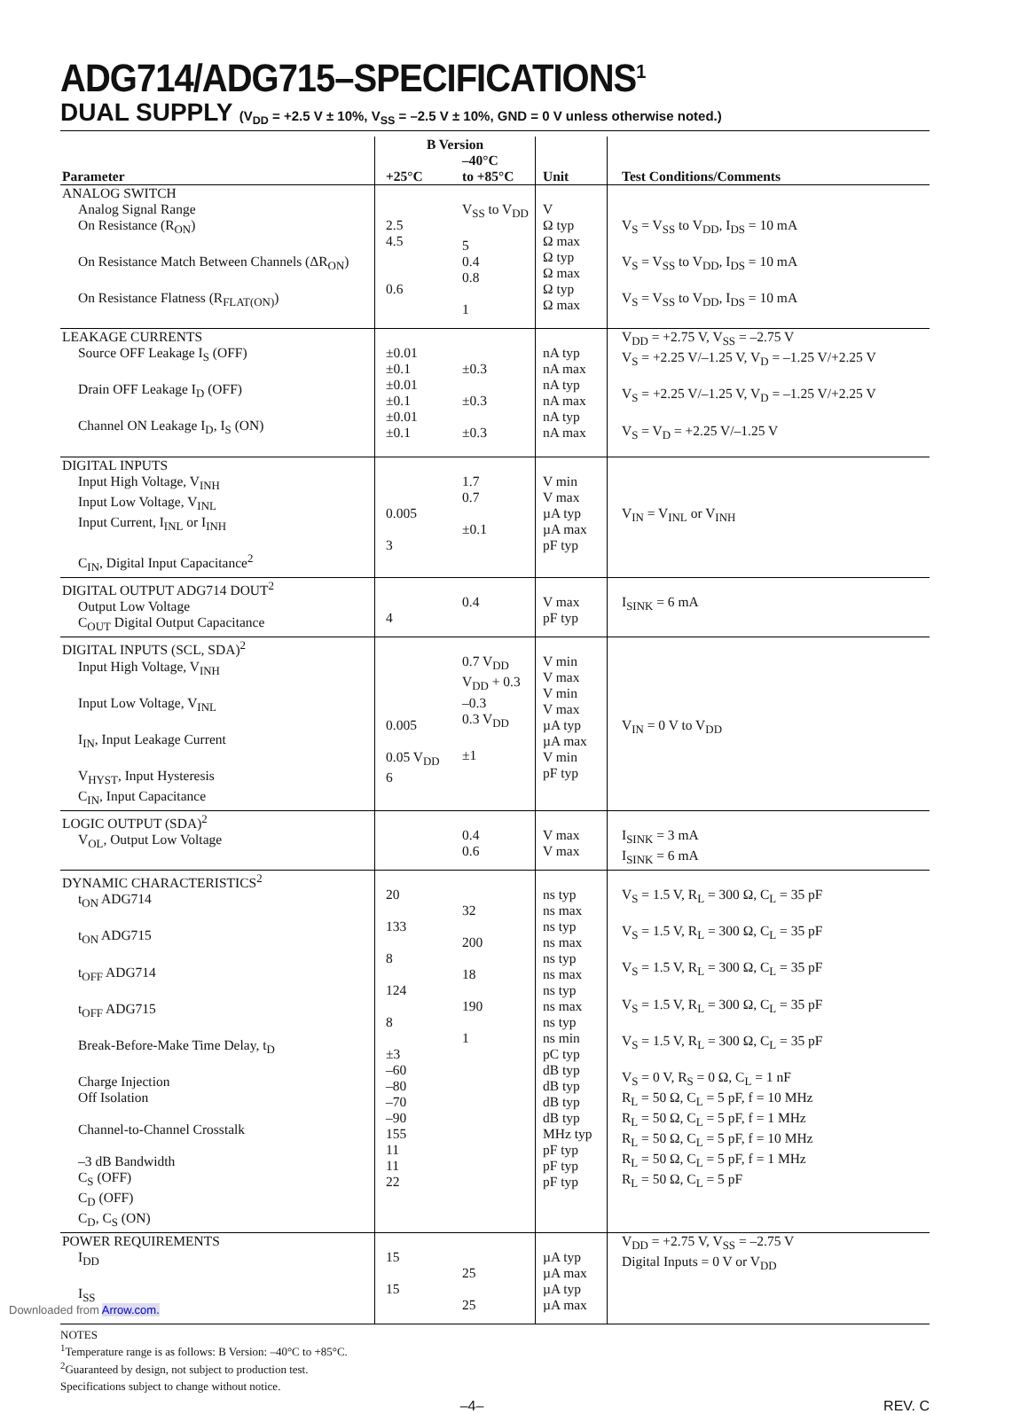ADG714/ADG715–SPECIFICATIONS<sup>1</sup>
DUAL SUPPLY (V<sub>DD</sub> = +2.5 V ± 10%, V<sub>SS</sub> = –2.5 V ± 10%, GND = 0 V unless otherwise noted.)
| Parameter | B Version | | Unit | Test Conditions/Comments |
| --- | --- | --- | --- | --- |
| | +25°C | –40°C to +85°C | | |
| ANALOG SWITCH Analog Signal Range On Resistance (R<sub>ON</sub>) On Resistance Match Between Channels (ΔR<sub>ON</sub>) On Resistance Flatness (R<sub>FLAT(ON)</sub>) | 2.5 4.5 0.6 | V<sub>SS</sub> to V<sub>DD</sub> 5 0.4 0.8 1 | V Ω typ Ω max Ω typ Ω max Ω typ Ω max | V<sub>S</sub> = V<sub>SS</sub> to V<sub>DD</sub>, I<sub>DS</sub> = 10 mA V<sub>S</sub> = V<sub>SS</sub> to V<sub>DD</sub>, I<sub>DS</sub> = 10 mA V<sub>S</sub> = V<sub>SS</sub> to V<sub>DD</sub>, I<sub>DS</sub> = 10 mA |
| LEAKAGE CURRENTS Source OFF Leakage I<sub>S</sub> (OFF) Drain OFF Leakage I<sub>D</sub> (OFF) Channel ON Leakage I<sub>D</sub>, I<sub>S</sub> (ON) | ±0.01 ±0.1 ±0.01 ±0.1 ±0.01 ±0.1 | ±0.3 ±0.3 ±0.3 | nA typ nA max nA typ nA max nA typ nA max | V<sub>DD</sub> = +2.75 V, V<sub>SS</sub> = –2.75 V V<sub>S</sub> = +2.25 V/–1.25 V, V<sub>D</sub> = –1.25 V/+2.25 V V<sub>S</sub> = +2.25 V/–1.25 V, V<sub>D</sub> = –1.25 V/+2.25 V V<sub>S</sub> = V<sub>D</sub> = +2.25 V/–1.25 V |
| DIGITAL INPUTS Input High Voltage, V<sub>INH</sub> Input Low Voltage, V<sub>INL</sub> Input Current, I<sub>INL</sub> or I<sub>INH</sub> C<sub>IN</sub>, Digital Input Capacitance<sup>2</sup> | 0.005 3 | 1.7 0.7 ±0.1 | V min V max µA typ µA max pF typ | V<sub>IN</sub> = V<sub>INL</sub> or V<sub>INH</sub> |
| DIGITAL OUTPUT ADG714 DOUT<sup>2</sup> Output Low Voltage C<sub>OUT</sub> Digital Output Capacitance | 4 | 0.4 | V max pF typ | I<sub>SINK</sub> = 6 mA |
| DIGITAL INPUTS (SCL, SDA)<sup>2</sup> Input High Voltage, V<sub>INH</sub> Input Low Voltage, V<sub>INL</sub> I<sub>IN</sub>, Input Leakage Current V<sub>HYST</sub>, Input Hysteresis C<sub>IN</sub>, Input Capacitance | 0.005 0.05 V<sub>DD</sub> 6 | 0.7 V<sub>DD</sub> V<sub>DD</sub> + 0.3 –0.3 0.3 V<sub>DD</sub> ±1 | V min V max V min V max µA typ µA max V min pF typ | V<sub>IN</sub> = 0 V to V<sub>DD</sub> |
| LOGIC OUTPUT (SDA)<sup>2</sup> V<sub>OL</sub>, Output Low Voltage | | 0.4 0.6 | V max V max | I<sub>SINK</sub> = 3 mA I<sub>SINK</sub> = 6 mA |
| DYNAMIC CHARACTERISTICS<sup>2</sup> t<sub>ON</sub> ADG714 t<sub>ON</sub> ADG715 t<sub>OFF</sub> ADG714 t<sub>OFF</sub> ADG715 Break-Before-Make Time Delay, t<sub>D</sub> Charge Injection Off Isolation Channel-to-Channel Crosstalk –3 dB Bandwidth C<sub>S</sub> (OFF) C<sub>D</sub> (OFF) C<sub>D</sub>, C<sub>S</sub> (ON) | 20 133 8 124 8 ±3 –60 –80 –70 –90 155 11 11 22 | 32 200 18 190 1 | ns typ ns max ns typ ns max ns typ ns max ns typ ns max ns typ ns min pC typ dB typ dB typ dB typ dB typ MHz typ pF typ pF typ pF typ | V<sub>S</sub> = 1.5 V, R<sub>L</sub> = 300 Ω, C<sub>L</sub> = 35 pF V<sub>S</sub> = 1.5 V, R<sub>L</sub> = 300 Ω, C<sub>L</sub> = 35 pF V<sub>S</sub> = 1.5 V, R<sub>L</sub> = 300 Ω, C<sub>L</sub> = 35 pF V<sub>S</sub> = 1.5 V, R<sub>L</sub> = 300 Ω, C<sub>L</sub> = 35 pF V<sub>S</sub> = 1.5 V, R<sub>L</sub> = 300 Ω, C<sub>L</sub> = 35 pF V<sub>S</sub> = 0 V, R<sub>S</sub> = 0 Ω, C<sub>L</sub> = 1 nF R<sub>L</sub> = 50 Ω, C<sub>L</sub> = 5 pF, f = 10 MHz R<sub>L</sub> = 50 Ω, C<sub>L</sub> = 5 pF, f = 1 MHz R<sub>L</sub> = 50 Ω, C<sub>L</sub> = 5 pF, f = 10 MHz R<sub>L</sub> = 50 Ω, C<sub>L</sub> = 5 pF, f = 1 MHz R<sub>L</sub> = 50 Ω, C<sub>L</sub> = 5 pF |
| POWER REQUIREMENTS I<sub>DD</sub> I<sub>SS</sub> | 15 15 | 25 25 | µA typ µA max µA typ µA max | V<sub>DD</sub> = +2.75 V, V<sub>SS</sub> = –2.75 V Digital Inputs = 0 V or V<sub>DD</sub> |
NOTES
<sup>1</sup> Temperature range is as follows: B Version: –40°C to +85°C.
<sup>2</sup> Guaranteed by design, not subject to production test.
Specifications subject to change without notice.
–4– REV. C
Downloaded from Arrow.com.